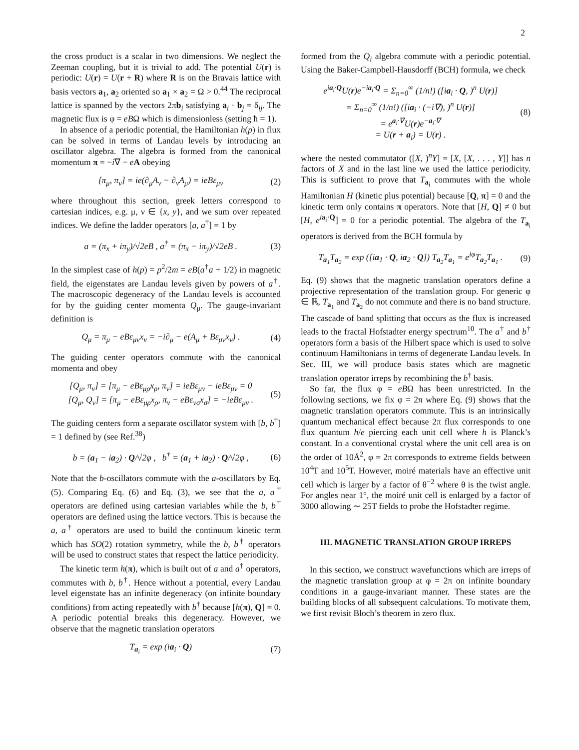2
the cross product is a scalar in two dimensions. We neglect the Zeeman coupling, but it is trivial to add. The potential U(r) is periodic: U(r) = U(r + R) where R is on the Bravais lattice with basis vectors a<sub>1</sub>, a<sub>2</sub> oriented so a<sub>1</sub> × a<sub>2</sub> = Ω > 0.<sup>44</sup> The reciprocal lattice is spanned by the vectors 2πb<sub>i</sub> satisfying a<sub>i</sub> · b<sub>j</sub> = δ<sub>ij</sub>. The magnetic flux is φ = eBΩ which is dimensionless (setting ħ = 1).
In absence of a periodic potential, the Hamiltonian h(p) in flux can be solved in terms of Landau levels by introducing an oscillator algebra. The algebra is formed from the canonical momentum π = −i∇ − eA obeying
[π<sub>μ</sub>, π<sub>ν</sub>] = ie(∂<sub>μ</sub>A<sub>ν</sub> − ∂<sub>ν</sub>A<sub>μ</sub>) = ieBε<sub>μν</sub> (2)
where throughout this section, greek letters correspond to cartesian indices, e.g. μ, ν ∈ {x, y}, and we sum over repeated indices. We define the ladder operators [a, a<sup>†</sup>] = 1 by
a = (π<sub>x</sub> + iπ<sub>y</sub>)/√2eB , a<sup>†</sup> = (π<sub>x</sub> − iπ<sub>y</sub>)/√2eB . (3)
In the simplest case of h(p) = p<sup>2</sup>/2m = eB(a<sup>†</sup>a + 1/2) in magnetic field, the eigenstates are Landau levels given by powers of a<sup>†</sup>. The macroscopic degeneracy of the Landau levels is accounted for by the guiding center momenta Q<sub>μ</sub>. The gauge-invariant definition is
Q<sub>μ</sub> = π<sub>μ</sub> − eBε<sub>μν</sub>x<sub>ν</sub> = −i∂<sub>μ</sub> − e(A<sub>μ</sub> + Bε<sub>μν</sub>x<sub>ν</sub>) . (4)
The guiding center operators commute with the canonical momenta and obey
[Q<sub>μ</sub>, π<sub>ν</sub>] = [π<sub>μ</sub> − eBε<sub>μρ</sub>x<sub>ρ</sub>, π<sub>ν</sub>] = ieBε<sub>μν</sub> − ieBε<sub>μν</sub> = 0
[Q<sub>μ</sub>, Q<sub>ν</sub>] = [π<sub>μ</sub> − eBε<sub>μρ</sub>x<sub>ρ</sub>, π<sub>ν</sub> − eBε<sub>νσ</sub>x<sub>σ</sub>] = −ieBε<sub>μν</sub> . (5)
The guiding centers form a separate oscillator system with [b, b<sup>†</sup>] = 1 defined by (see Ref.<sup>38</sup>)
b = (a<sub>1</sub> − ia<sub>2</sub>) · Q/√2φ , b<sup>†</sup> = (a<sub>1</sub> + ia<sub>2</sub>) · Q/√2φ , (6)
Note that the b-oscillators commute with the a-oscillators by Eq. (5). Comparing Eq. (6) and Eq. (3), we see that the a, a<sup>†</sup> operators are defined using cartesian variables while the b, b<sup>†</sup> operators are defined using the lattice vectors. This is because the a, a<sup>†</sup> operators are used to build the continuum kinetic term which has SO(2) rotation symmetry, while the b, b<sup>†</sup> operators will be used to construct states that respect the lattice periodicity.
The kinetic term h(π), which is built out of a and a<sup>†</sup> operators, commutes with b, b<sup>†</sup>. Hence without a potential, every Landau level eigenstate has an infinite degeneracy (on infinite boundary conditions) from acting repeatedly with b<sup>†</sup> because [h(π), Q] = 0. A periodic potential breaks this degeneracy. However, we observe that the magnetic translation operators
T<sub>a<sub>i</sub></sub> = exp (ia<sub>i</sub> · Q) (7)
formed from the Q<sub>i</sub> algebra commute with a periodic potential. Using the Baker-Campbell-Hausdorff (BCH) formula, we check
e<sup>ia<sub>i</sub>·Q</sup>U(r)e<sup>−ia<sub>i</sub>·Q</sup> = Σ<sub>n=0</sub><sup>∞</sup> (1/n!) ([ia<sub>i</sub> · Q, )<sup>n</sup> U(r)]
= Σ<sub>n=0</sub><sup>∞</sup> (1/n!) ([ia<sub>i</sub> · (−i∇), )<sup>n</sup> U(r)]
= e<sup>a<sub>i</sub>·∇</sup>U(r)e<sup>−a<sub>i</sub>·∇</sup>
= U(r + a<sub>i</sub>) = U(r) . (8)
where the nested commutator ([X, )<sup>n</sup>Y] = [X, [X, . . . , Y]] has n factors of X and in the last line we used the lattice periodicity. This is sufficient to prove that T<sub>a<sub>i</sub></sub> commutes with the whole Hamiltonian H (kinetic plus potential) because [Q, π] = 0 and the kinetic term only contains π operators. Note that [H, Q] ≠ 0 but [H, e<sup>ia<sub>i</sub>·Q</sup>] = 0 for a periodic potential. The algebra of the T<sub>a<sub>i</sub></sub> operators is derived from the BCH formula by
T<sub>a<sub>1</sub></sub>T<sub>a<sub>2</sub></sub> = exp ([ia<sub>1</sub> · Q, ia<sub>2</sub> · Q]) T<sub>a<sub>2</sub></sub>T<sub>a<sub>1</sub></sub> = e<sup>iφ</sup>T<sub>a<sub>2</sub></sub>T<sub>a<sub>1</sub></sub> . (9)
Eq. (9) shows that the magnetic translation operators define a projective representation of the translation group. For generic φ ∈ ℝ, T<sub>a<sub>1</sub></sub> and T<sub>a<sub>2</sub></sub> do not commute and there is no band structure. The cascade of band splitting that occurs as the flux is increased leads to the fractal Hofstadter energy spectrum<sup>10</sup>. The a<sup>†</sup> and b<sup>†</sup> operators form a basis of the Hilbert space which is used to solve continuum Hamiltonians in terms of degenerate Landau levels. In Sec. III, we will produce basis states which are magnetic translation operator irreps by recombining the b<sup>†</sup> basis.
So far, the flux φ = eBΩ has been unrestricted. In the following sections, we fix φ = 2π where Eq. (9) shows that the magnetic translation operators commute. This is an intrinsically quantum mechanical effect because 2π flux corresponds to one flux quantum h/e piercing each unit cell where h is Planck’s constant. In a conventional crystal where the unit cell area is on the order of 10Å<sup>2</sup>, φ = 2π corresponds to extreme fields between 10<sup>4</sup>T and 10<sup>5</sup>T. However, moiré materials have an effective unit cell which is larger by a factor of θ<sup>−2</sup> where θ is the twist angle. For angles near 1°, the moiré unit cell is enlarged by a factor of 3000 allowing ∼ 25T fields to probe the Hofstadter regime.
III. MAGNETIC TRANSLATION GROUP IRREPS
In this section, we construct wavefunctions which are irreps of the magnetic translation group at φ = 2π on infinite boundary conditions in a gauge-invariant manner. These states are the building blocks of all subsequent calculations. To motivate them, we first revisit Bloch’s theorem in zero flux.